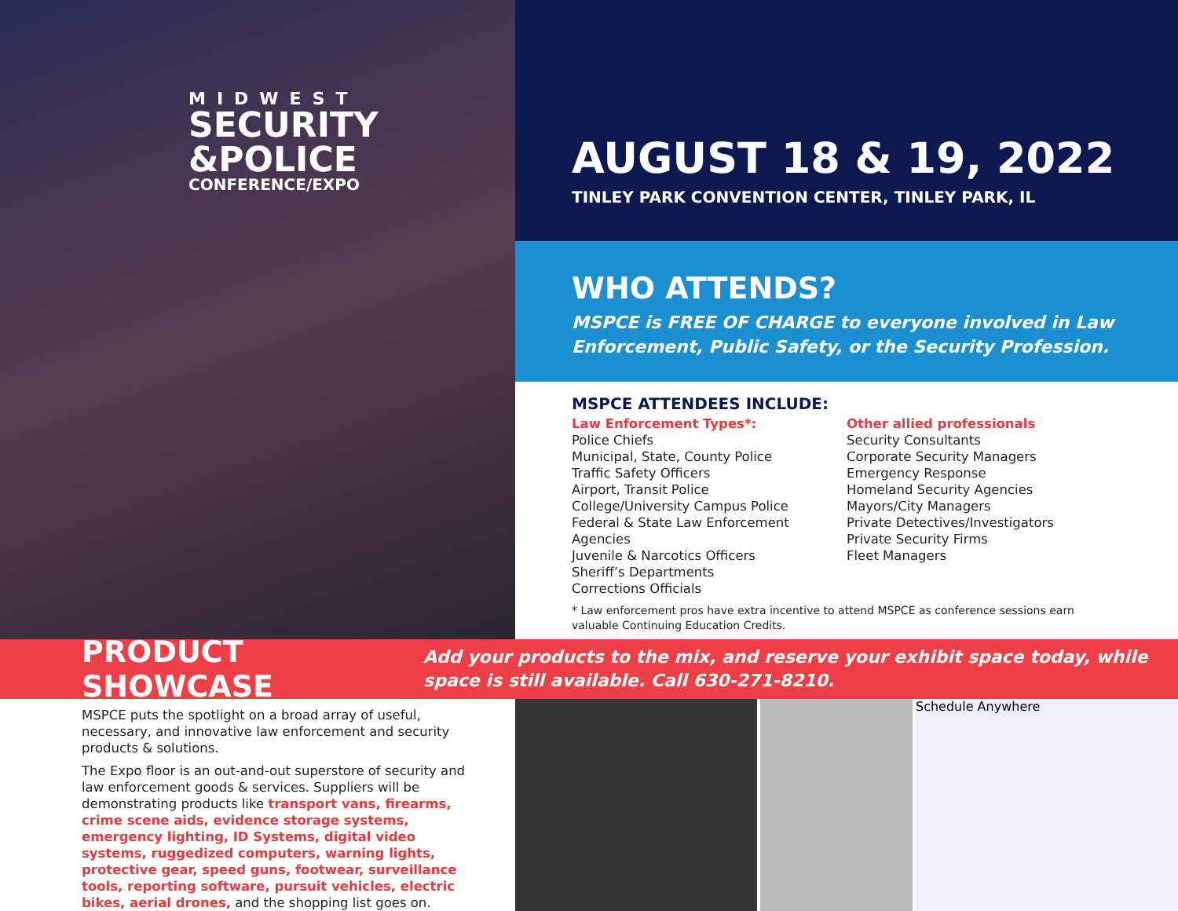MIDWEST
SECURITY
&POLICE
CONFERENCE/EXPO
AUGUST 18 & 19, 2022
TINLEY PARK CONVENTION CENTER, TINLEY PARK, IL
WHO ATTENDS?
MSPCE is FREE OF CHARGE to everyone involved in Law Enforcement, Public Safety, or the Security Profession.
MSPCE ATTENDEES INCLUDE:
Law Enforcement Types*:
Police Chiefs
Municipal, State, County Police
Traffic Safety Officers
Airport, Transit Police
College/University Campus Police
Federal & State Law Enforcement Agencies
Juvenile & Narcotics Officers
Sheriff’s Departments
Corrections Officials
Other allied professionals
Security Consultants
Corporate Security Managers
Emergency Response
Homeland Security Agencies
Mayors/City Managers
Private Detectives/Investigators
Private Security Firms
Fleet Managers
* Law enforcement pros have extra incentive to attend MSPCE as conference sessions earn valuable Continuing Education Credits.
PRODUCT SHOWCASE
Add your products to the mix, and reserve your exhibit space today, while space is still available. Call 630-271-8210.
MSPCE puts the spotlight on a broad array of useful, necessary, and innovative law enforcement and security products & solutions.
The Expo floor is an out-and-out superstore of security and law enforcement goods & services. Suppliers will be demonstrating products like transport vans, firearms, crime scene aids, evidence storage systems, emergency lighting, ID Systems, digital video systems, ruggedized computers, warning lights, protective gear, speed guns, footwear, surveillance tools, reporting software, pursuit vehicles, electric bikes, aerial drones, and the shopping list goes on.
Schedule Anywhere